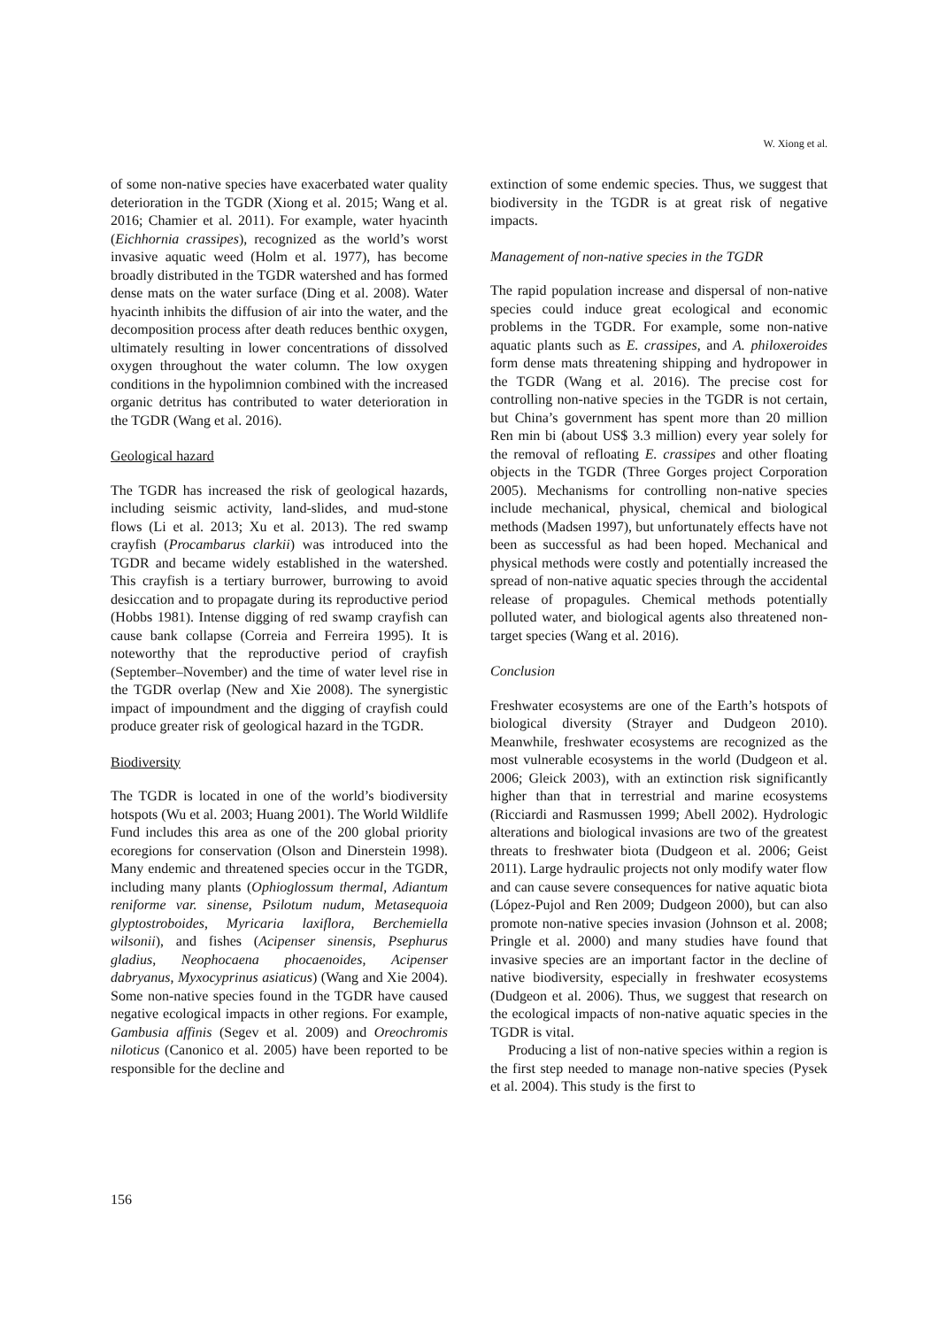W. Xiong et al.
of some non-native species have exacerbated water quality deterioration in the TGDR (Xiong et al. 2015; Wang et al. 2016; Chamier et al. 2011). For example, water hyacinth (Eichhornia crassipes), recognized as the world’s worst invasive aquatic weed (Holm et al. 1977), has become broadly distributed in the TGDR watershed and has formed dense mats on the water surface (Ding et al. 2008). Water hyacinth inhibits the diffusion of air into the water, and the decomposition process after death reduces benthic oxygen, ultimately resulting in lower concentrations of dissolved oxygen throughout the water column. The low oxygen conditions in the hypolimnion combined with the increased organic detritus has contributed to water deterioration in the TGDR (Wang et al. 2016).
Geological hazard
The TGDR has increased the risk of geological hazards, including seismic activity, land-slides, and mud-stone flows (Li et al. 2013; Xu et al. 2013). The red swamp crayfish (Procambarus clarkii) was introduced into the TGDR and became widely established in the watershed. This crayfish is a tertiary burrower, burrowing to avoid desiccation and to propagate during its reproductive period (Hobbs 1981). Intense digging of red swamp crayfish can cause bank collapse (Correia and Ferreira 1995). It is noteworthy that the reproductive period of crayfish (September–November) and the time of water level rise in the TGDR overlap (New and Xie 2008). The synergistic impact of impoundment and the digging of crayfish could produce greater risk of geological hazard in the TGDR.
Biodiversity
The TGDR is located in one of the world’s biodiversity hotspots (Wu et al. 2003; Huang 2001). The World Wildlife Fund includes this area as one of the 200 global priority ecoregions for conservation (Olson and Dinerstein 1998). Many endemic and threatened species occur in the TGDR, including many plants (Ophioglossum thermal, Adiantum reniforme var. sinense, Psilotum nudum, Metasequoia glyptostroboides, Myricaria laxiflora, Berchemiella wilsonii), and fishes (Acipenser sinensis, Psephurus gladius, Neophocaena phocaenoides, Acipenser dabryanus, Myxocyprinus asiaticus) (Wang and Xie 2004). Some non-native species found in the TGDR have caused negative ecological impacts in other regions. For example, Gambusia affinis (Segev et al. 2009) and Oreochromis niloticus (Canonico et al. 2005) have been reported to be responsible for the decline and
extinction of some endemic species. Thus, we suggest that biodiversity in the TGDR is at great risk of negative impacts.
Management of non-native species in the TGDR
The rapid population increase and dispersal of non-native species could induce great ecological and economic problems in the TGDR. For example, some non-native aquatic plants such as E. crassipes, and A. philoxeroides form dense mats threatening shipping and hydropower in the TGDR (Wang et al. 2016). The precise cost for controlling non-native species in the TGDR is not certain, but China’s government has spent more than 20 million Ren min bi (about US$ 3.3 million) every year solely for the removal of refloating E. crassipes and other floating objects in the TGDR (Three Gorges project Corporation 2005). Mechanisms for controlling non-native species include mechanical, physical, chemical and biological methods (Madsen 1997), but unfortunately effects have not been as successful as had been hoped. Mechanical and physical methods were costly and potentially increased the spread of non-native aquatic species through the accidental release of propagules. Chemical methods potentially polluted water, and biological agents also threatened non-target species (Wang et al. 2016).
Conclusion
Freshwater ecosystems are one of the Earth’s hotspots of biological diversity (Strayer and Dudgeon 2010). Meanwhile, freshwater ecosystems are recognized as the most vulnerable ecosystems in the world (Dudgeon et al. 2006; Gleick 2003), with an extinction risk significantly higher than that in terrestrial and marine ecosystems (Ricciardi and Rasmussen 1999; Abell 2002). Hydrologic alterations and biological invasions are two of the greatest threats to freshwater biota (Dudgeon et al. 2006; Geist 2011). Large hydraulic projects not only modify water flow and can cause severe consequences for native aquatic biota (López-Pujol and Ren 2009; Dudgeon 2000), but can also promote non-native species invasion (Johnson et al. 2008; Pringle et al. 2000) and many studies have found that invasive species are an important factor in the decline of native biodiversity, especially in freshwater ecosystems (Dudgeon et al. 2006). Thus, we suggest that research on the ecological impacts of non-native aquatic species in the TGDR is vital.
Producing a list of non-native species within a region is the first step needed to manage non-native species (Pysek et al. 2004). This study is the first to
156